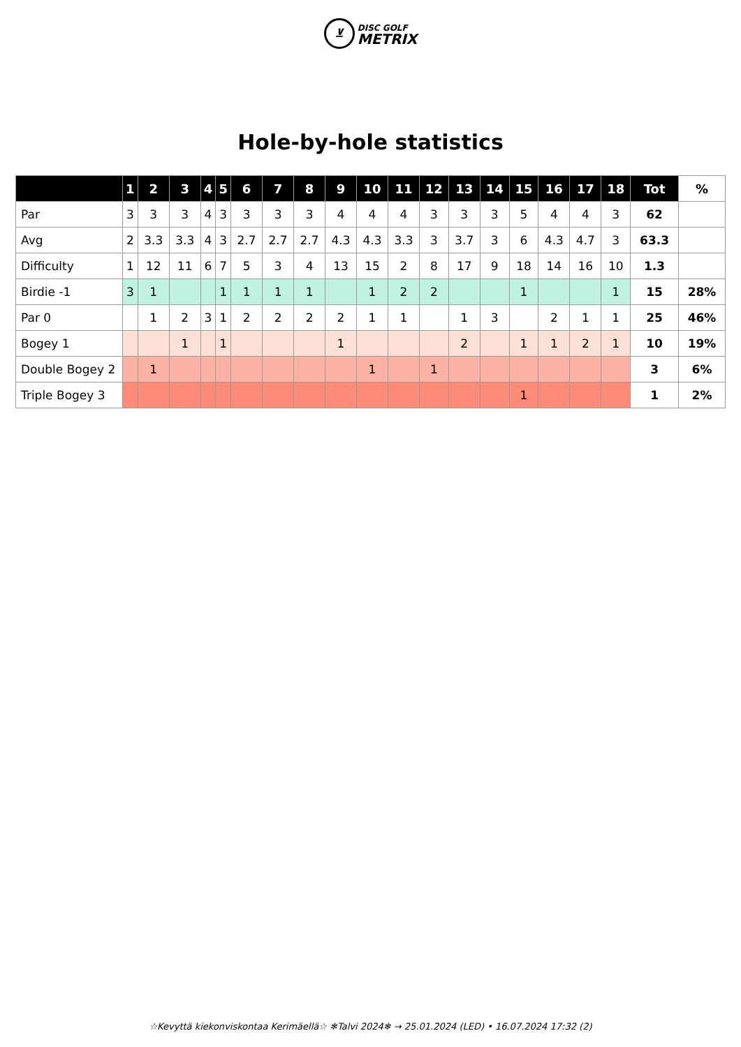⊻ DISC GOLF
METRIX
Hole-by-hole statistics
| | 1 | 2 | 3 | 4 | 5 | 6 | 7 | 8 | 9 | 10 | 11 | 12 | 13 | 14 | 15 | 16 | 17 | 18 | Tot | % |
| --- | --- | --- | --- | --- | --- | --- | --- | --- | --- | --- | --- | --- | --- | --- | --- | --- | --- | --- | --- | --- |
| Par | 3 | 3 | 3 | 4 | 3 | 3 | 3 | 3 | 4 | 4 | 4 | 3 | 3 | 3 | 5 | 4 | 4 | 3 | 62 | |
| Avg | 2 | 3.3 | 3.3 | 4 | 3 | 2.7 | 2.7 | 2.7 | 4.3 | 4.3 | 3.3 | 3 | 3.7 | 3 | 6 | 4.3 | 4.7 | 3 | 63.3 | |
| Difficulty | 1 | 12 | 11 | 6 | 7 | 5 | 3 | 4 | 13 | 15 | 2 | 8 | 17 | 9 | 18 | 14 | 16 | 10 | 1.3 | |
| Birdie -1 | 3 | 1 | | | 1 | 1 | 1 | 1 | | 1 | 2 | 2 | | | 1 | | | 1 | 15 | 28% |
| Par 0 | | 1 | 2 | 3 | 1 | 2 | 2 | 2 | 2 | 1 | 1 | | 1 | 3 | | 2 | 1 | 1 | 25 | 46% |
| Bogey 1 | | | 1 | | 1 | | | | 1 | | | | 2 | | 1 | 1 | 2 | 1 | 10 | 19% |
| Double Bogey 2 | | 1 | | | | | | | | 1 | | 1 | | | | | | | 3 | 6% |
| Triple Bogey 3 | | | | | | | | | | | | | | | 1 | | | | 1 | 2% |
☆Kevyttä kiekonviskontaa Kerimäellä☆ ❄Talvi 2024❄ → 25.01.2024 (LED) • 16.07.2024 17:32 (2)